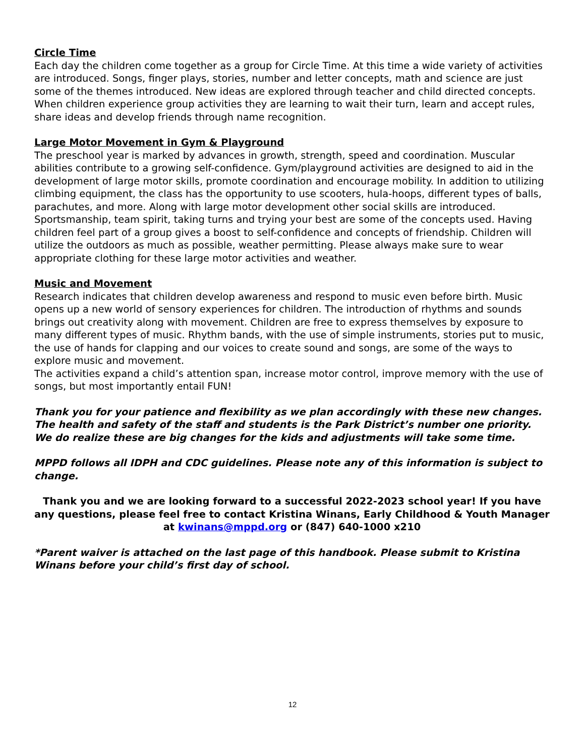Circle Time
Each day the children come together as a group for Circle Time. At this time a wide variety of activities are introduced. Songs, finger plays, stories, number and letter concepts, math and science are just some of the themes introduced. New ideas are explored through teacher and child directed concepts. When children experience group activities they are learning to wait their turn, learn and accept rules, share ideas and develop friends through name recognition.
Large Motor Movement in Gym & Playground
The preschool year is marked by advances in growth, strength, speed and coordination. Muscular abilities contribute to a growing self-confidence. Gym/playground activities are designed to aid in the development of large motor skills, promote coordination and encourage mobility. In addition to utilizing climbing equipment, the class has the opportunity to use scooters, hula-hoops, different types of balls, parachutes, and more. Along with large motor development other social skills are introduced. Sportsmanship, team spirit, taking turns and trying your best are some of the concepts used. Having children feel part of a group gives a boost to self-confidence and concepts of friendship. Children will utilize the outdoors as much as possible, weather permitting. Please always make sure to wear appropriate clothing for these large motor activities and weather.
Music and Movement
Research indicates that children develop awareness and respond to music even before birth. Music opens up a new world of sensory experiences for children. The introduction of rhythms and sounds brings out creativity along with movement. Children are free to express themselves by exposure to many different types of music. Rhythm bands, with the use of simple instruments, stories put to music, the use of hands for clapping and our voices to create sound and songs, are some of the ways to explore music and movement.
The activities expand a child’s attention span, increase motor control, improve memory with the use of songs, but most importantly entail FUN!
Thank you for your patience and flexibility as we plan accordingly with these new changes. The health and safety of the staff and students is the Park District’s number one priority. We do realize these are big changes for the kids and adjustments will take some time.
MPPD follows all IDPH and CDC guidelines. Please note any of this information is subject to change.
Thank you and we are looking forward to a successful 2022-2023 school year! If you have any questions, please feel free to contact Kristina Winans, Early Childhood & Youth Manager at kwinans@mppd.org or (847) 640-1000 x210
*Parent waiver is attached on the last page of this handbook. Please submit to Kristina Winans before your child’s first day of school.
12